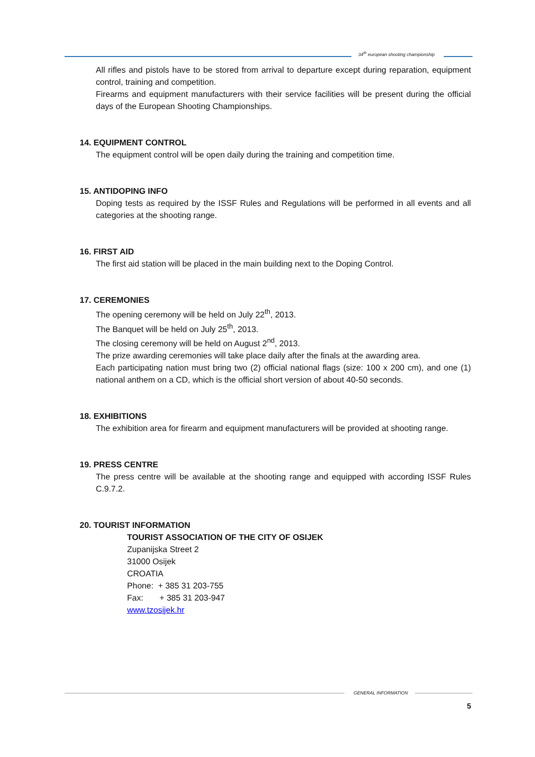34<sup>th</sup> european shooting championship
All rifles and pistols have to be stored from arrival to departure except during reparation, equipment control, training and competition.
Firearms and equipment manufacturers with their service facilities will be present during the official days of the European Shooting Championships.
14. EQUIPMENT CONTROL
The equipment control will be open daily during the training and competition time.
15. ANTIDOPING INFO
Doping tests as required by the ISSF Rules and Regulations will be performed in all events and all categories at the shooting range.
16. FIRST AID
The first aid station will be placed in the main building next to the Doping Control.
17. CEREMONIES
The opening ceremony will be held on July 22<sup>th</sup>, 2013.
The Banquet will be held on July 25<sup>th</sup>, 2013.
The closing ceremony will be held on August 2<sup>nd</sup>, 2013.
The prize awarding ceremonies will take place daily after the finals at the awarding area.
Each participating nation must bring two (2) official national flags (size: 100 x 200 cm), and one (1) national anthem on a CD, which is the official short version of about 40-50 seconds.
18. EXHIBITIONS
The exhibition area for firearm and equipment manufacturers will be provided at shooting range.
19. PRESS CENTRE
The press centre will be available at the shooting range and equipped with according ISSF Rules C.9.7.2.
20. TOURIST INFORMATION
TOURIST ASSOCIATION OF THE CITY OF OSIJEK
Zupanijska Street 2
31000 Osijek
CROATIA
Phone: + 385 31 203-755
Fax: + 385 31 203-947
www.tzosijek.hr
GENERAL INFORMATION
5